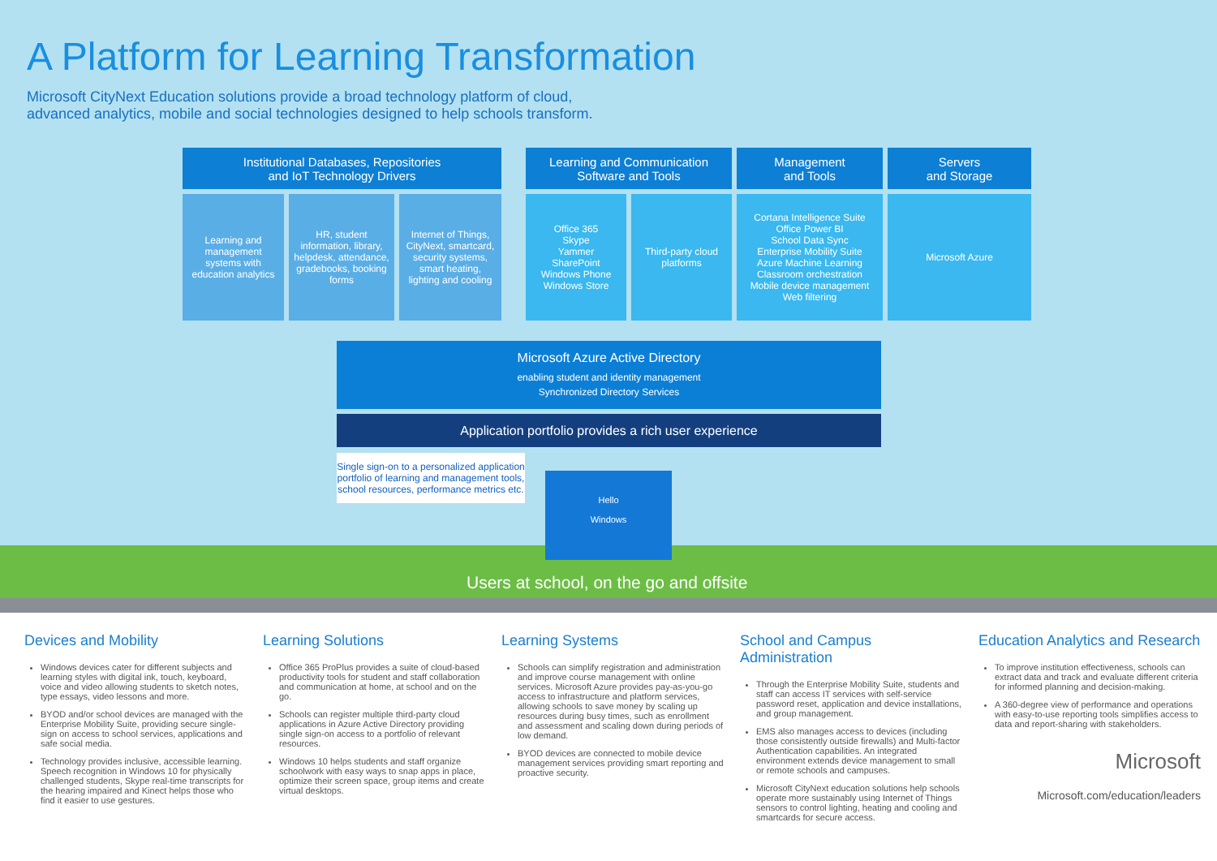A Platform for Learning Transformation
Microsoft CityNext Education solutions provide a broad technology platform of cloud, advanced analytics, mobile and social technologies designed to help schools transform.
Institutional Databases, Repositories
and IoT Technology Drivers
Learning and management systems with education analytics
HR, student information, library, helpdesk, attendance, gradebooks, booking forms
Internet of Things, CityNext, smartcard, security systems, smart heating, lighting and cooling
Learning and Communication
Software and Tools
Office 365
Skype
Yammer
SharePoint
Windows Phone
Windows Store
Third-party cloud platforms
Management
and Tools
Cortana Intelligence Suite
Office Power BI
School Data Sync
Enterprise Mobility Suite
Azure Machine Learning
Classroom orchestration
Mobile device management
Web filtering
Servers
and Storage
Microsoft Azure
Microsoft Azure Active Directory
enabling student and identity management
Synchronized Directory Services
Application portfolio provides a rich user experience
Single sign-on to a personalized application portfolio of learning and management tools, school resources, performance metrics etc.
Hello
Windows
Users at school, on the go and offsite
Devices and Mobility
Windows devices cater for different subjects and learning styles with digital ink, touch, keyboard, voice and video allowing students to sketch notes, type essays, video lessons and more.
BYOD and/or school devices are managed with the Enterprise Mobility Suite, providing secure single-sign on access to school services, applications and safe social media.
Technology provides inclusive, accessible learning. Speech recognition in Windows 10 for physically challenged students, Skype real-time transcripts for the hearing impaired and Kinect helps those who find it easier to use gestures.
Learning Solutions
Office 365 ProPlus provides a suite of cloud-based productivity tools for student and staff collaboration and communication at home, at school and on the go.
Schools can register multiple third-party cloud applications in Azure Active Directory providing single sign-on access to a portfolio of relevant resources.
Windows 10 helps students and staff organize schoolwork with easy ways to snap apps in place, optimize their screen space, group items and create virtual desktops.
Learning Systems
Schools can simplify registration and administration and improve course management with online services. Microsoft Azure provides pay-as-you-go access to infrastructure and platform services, allowing schools to save money by scaling up resources during busy times, such as enrollment and assessment and scaling down during periods of low demand.
BYOD devices are connected to mobile device management services providing smart reporting and proactive security.
School and Campus Administration
Through the Enterprise Mobility Suite, students and staff can access IT services with self-service password reset, application and device installations, and group management.
EMS also manages access to devices (including those consistently outside firewalls) and Multi-factor Authentication capabilities. An integrated environment extends device management to small or remote schools and campuses.
Microsoft CityNext education solutions help schools operate more sustainably using Internet of Things sensors to control lighting, heating and cooling and smartcards for secure access.
Education Analytics and Research
To improve institution effectiveness, schools can extract data and track and evaluate different criteria for informed planning and decision-making.
A 360-degree view of performance and operations with easy-to-use reporting tools simplifies access to data and report-sharing with stakeholders.
Microsoft
Microsoft.com/education/leaders